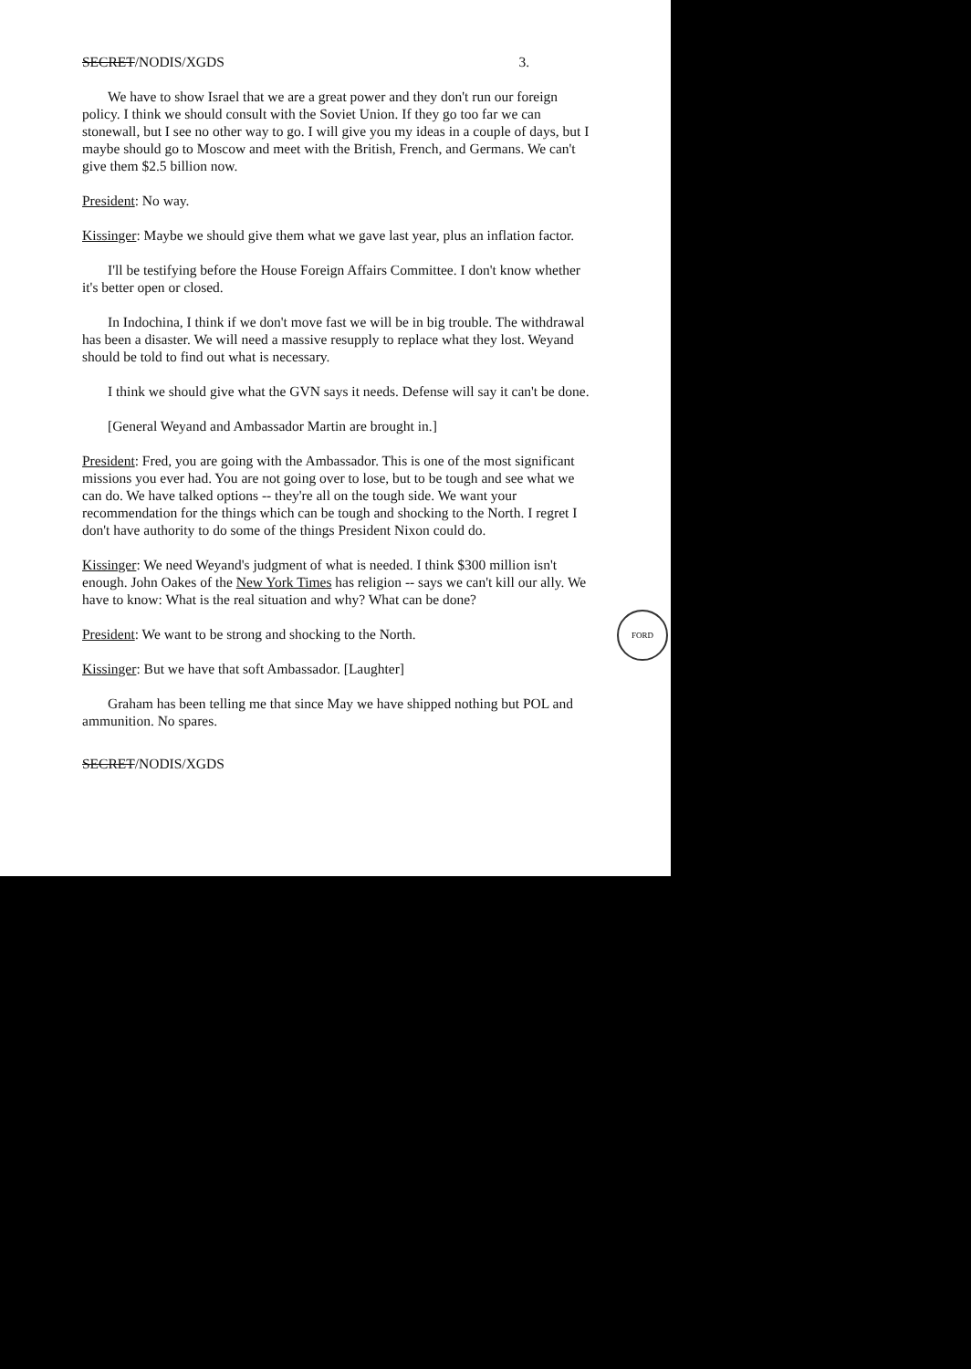SECRET/NODIS/XGDS 3.
We have to show Israel that we are a great power and they don't run our foreign policy. I think we should consult with the Soviet Union. If they go too far we can stonewall, but I see no other way to go. I will give you my ideas in a couple of days, but I maybe should go to Moscow and meet with the British, French, and Germans. We can't give them $2.5 billion now.
President: No way.
Kissinger: Maybe we should give them what we gave last year, plus an inflation factor.
I'll be testifying before the House Foreign Affairs Committee. I don't know whether it's better open or closed.
In Indochina, I think if we don't move fast we will be in big trouble. The withdrawal has been a disaster. We will need a massive resupply to replace what they lost. Weyand should be told to find out what is necessary.
I think we should give what the GVN says it needs. Defense will say it can't be done.
[General Weyand and Ambassador Martin are brought in.]
President: Fred, you are going with the Ambassador. This is one of the most significant missions you ever had. You are not going over to lose, but to be tough and see what we can do. We have talked options -- they're all on the tough side. We want your recommendation for the things which can be tough and shocking to the North. I regret I don't have authority to do some of the things President Nixon could do.
Kissinger: We need Weyand's judgment of what is needed. I think $300 million isn't enough. John Oakes of the New York Times has religion -- says we can't kill our ally. We have to know: What is the real situation and why? What can be done?
President: We want to be strong and shocking to the North.
Kissinger: But we have that soft Ambassador. [Laughter]
Graham has been telling me that since May we have shipped nothing but POL and ammunition. No spares.
SECRET/NODIS/XGDS
FORD